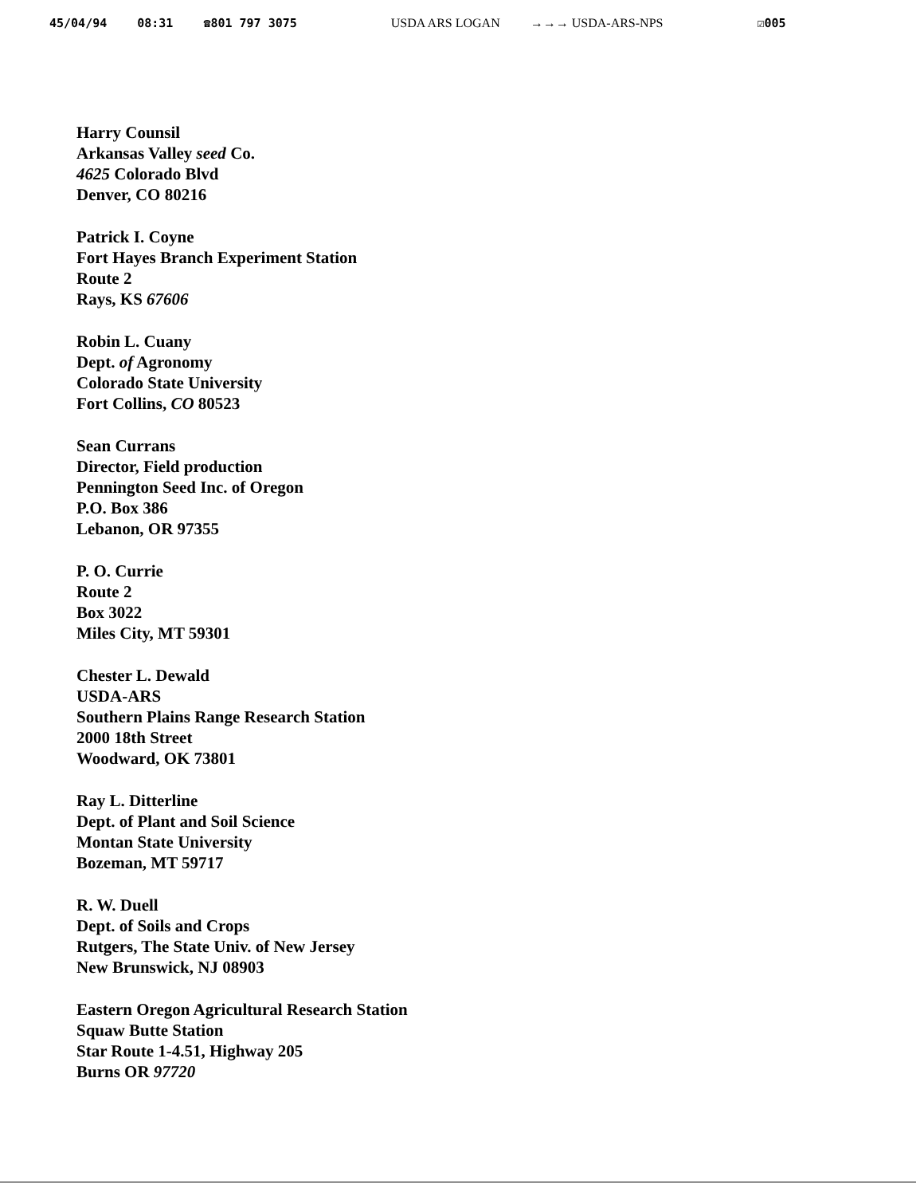45/04/94 08:31 ☎801 797 3075 USDA ARS LOGAN →→→ USDA-ARS-NPS ☑005
Harry Counsil
Arkansas Valley seed Co.
4625 Colorado Blvd
Denver, CO 80216
Patrick I. Coyne
Fort Hayes Branch Experiment Station
Route 2
Rays, KS 67606
Robin L. Cuany
Dept. of Agronomy
Colorado State University
Fort Collins, CO 80523
Sean Currans
Director, Field production
Pennington Seed Inc. of Oregon
P.O. Box 386
Lebanon, OR 97355
P. O. Currie
Route 2
Box 3022
Miles City, MT 59301
Chester L. Dewald
USDA-ARS
Southern Plains Range Research Station
2000 18th Street
Woodward, OK 73801
Ray L. Ditterline
Dept. of Plant and Soil Science
Montan State University
Bozeman, MT 59717
R. W. Duell
Dept. of Soils and Crops
Rutgers, The State Univ. of New Jersey
New Brunswick, NJ 08903
Eastern Oregon Agricultural Research Station
Squaw Butte Station
Star Route 1-4.51, Highway 205
Burns OR 97720